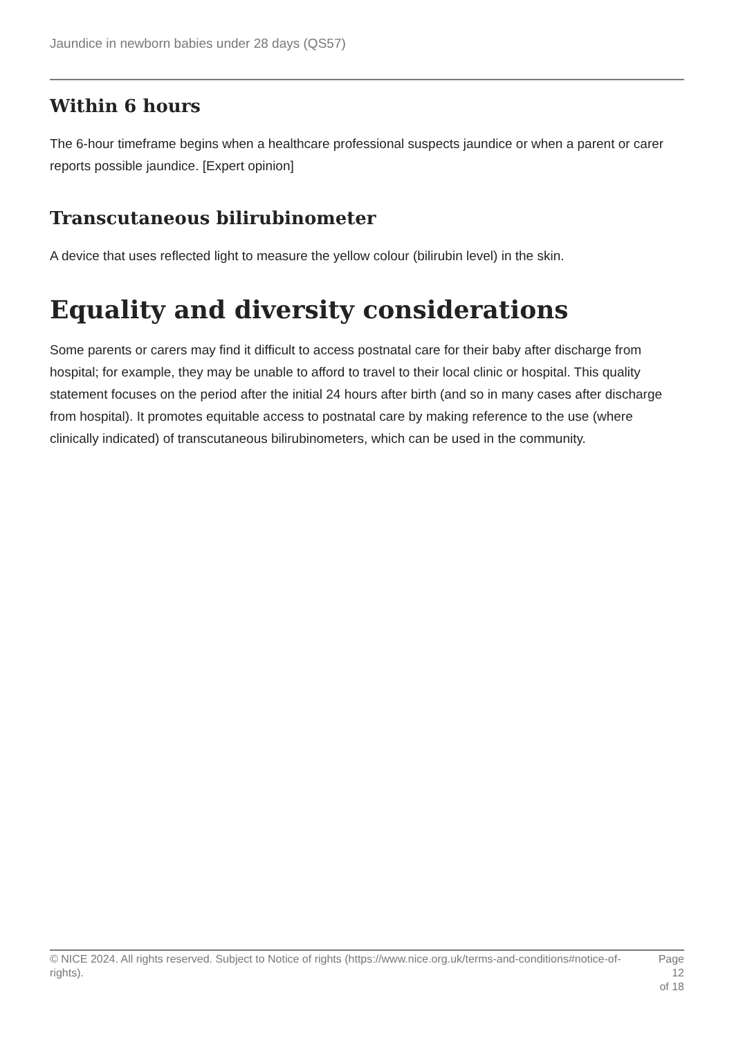Jaundice in newborn babies under 28 days (QS57)
Within 6 hours
The 6-hour timeframe begins when a healthcare professional suspects jaundice or when a parent or carer reports possible jaundice. [Expert opinion]
Transcutaneous bilirubinometer
A device that uses reflected light to measure the yellow colour (bilirubin level) in the skin.
Equality and diversity considerations
Some parents or carers may find it difficult to access postnatal care for their baby after discharge from hospital; for example, they may be unable to afford to travel to their local clinic or hospital. This quality statement focuses on the period after the initial 24 hours after birth (and so in many cases after discharge from hospital). It promotes equitable access to postnatal care by making reference to the use (where clinically indicated) of transcutaneous bilirubinometers, which can be used in the community.
© NICE 2024. All rights reserved. Subject to Notice of rights (https://www.nice.org.uk/terms-and-conditions#notice-of-rights).
Page 12
of 18